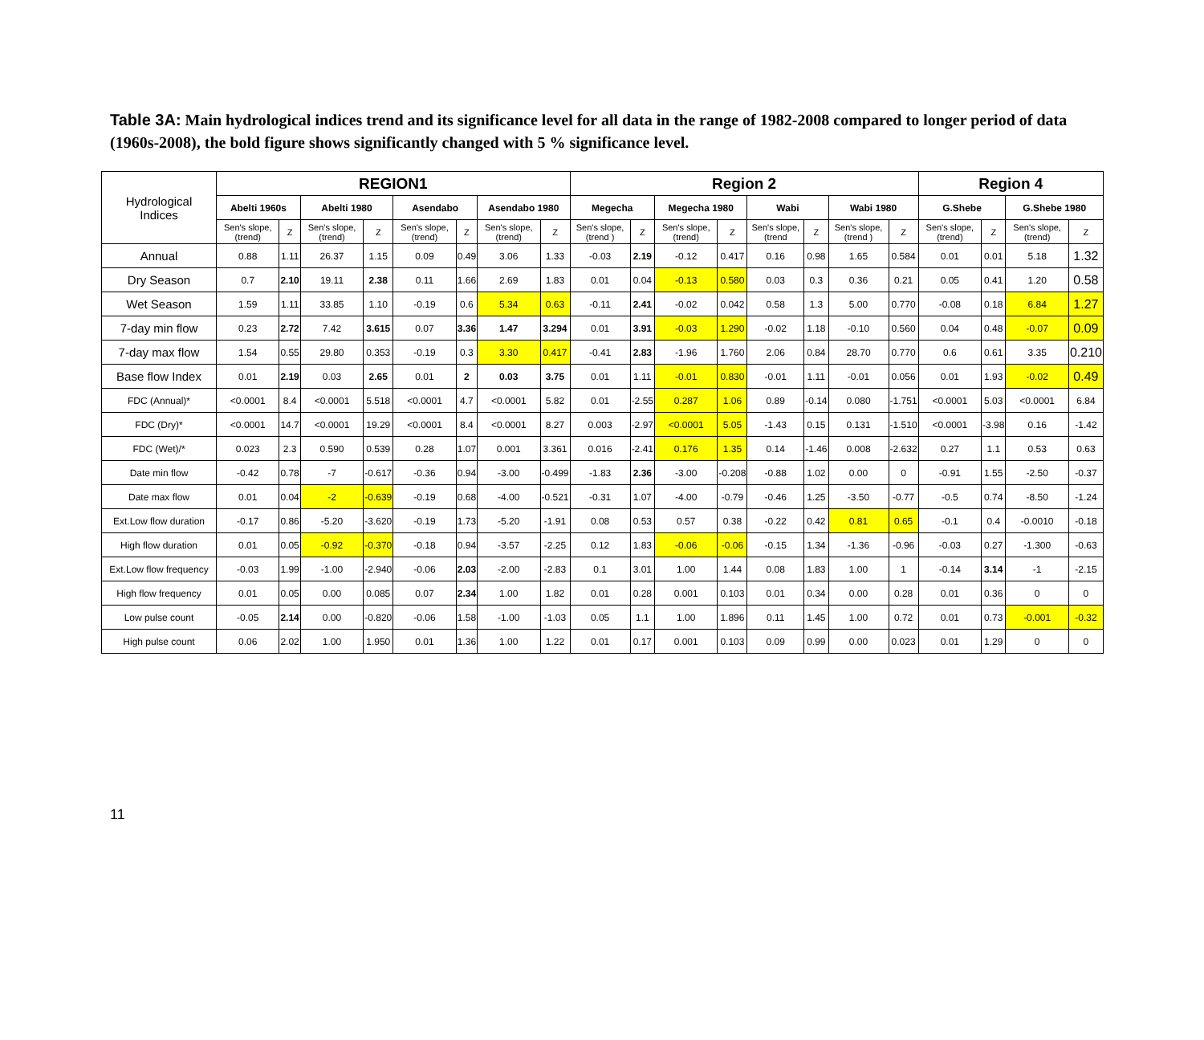Table 3A: Main hydrological indices trend and its significance level for all data in the range of 1982-2008 compared to longer period of data (1960s-2008), the bold figure shows significantly changed with 5 % significance level.
| Hydrological Indices | REGION1 | | | | | | | | Region 2 | | | | | | | | Region 4 | | | |
| | Abelti 1960s | | Abelti 1980 | | Asendabo | | Asendabo 1980 | | Megecha | | Megecha 1980 | | Wabi | | Wabi 1980 | | G.Shebe | | G.Shebe 1980 | |
| | Sen's slope, (trend) | Z | Sen's slope, (trend) | Z | Sen's slope, (trend) | Z | Sen's slope, (trend) | Z | Sen's slope, (trend ) | Z | Sen's slope, (trend) | Z | Sen's slope, (trend | Z | Sen's slope, (trend ) | Z | Sen's slope, (trend) | Z | Sen's slope, (trend) | Z |
| Annual | 0.88 | 1.11 | 26.37 | 1.15 | 0.09 | 0.49 | 3.06 | 1.33 | -0.03 | 2.19 | -0.12 | 0.417 | 0.16 | 0.98 | 1.65 | 0.584 | 0.01 | 0.01 | 5.18 | 1.32 |
| Dry Season | 0.7 | 2.10 | 19.11 | 2.38 | 0.11 | 1.66 | 2.69 | 1.83 | 0.01 | 0.04 | -0.13 | 0.580 | 0.03 | 0.3 | 0.36 | 0.21 | 0.05 | 0.41 | 1.20 | 0.58 |
| Wet Season | 1.59 | 1.11 | 33.85 | 1.10 | -0.19 | 0.6 | 5.34 | 0.63 | -0.11 | 2.41 | -0.02 | 0.042 | 0.58 | 1.3 | 5.00 | 0.770 | -0.08 | 0.18 | 6.84 | 1.27 |
| 7-day min flow | 0.23 | 2.72 | 7.42 | 3.615 | 0.07 | 3.36 | 1.47 | 3.294 | 0.01 | 3.91 | -0.03 | 1.290 | -0.02 | 1.18 | -0.10 | 0.560 | 0.04 | 0.48 | -0.07 | 0.09 |
| 7-day max flow | 1.54 | 0.55 | 29.80 | 0.353 | -0.19 | 0.3 | 3.30 | 0.417 | -0.41 | 2.83 | -1.96 | 1.760 | 2.06 | 0.84 | 28.70 | 0.770 | 0.6 | 0.61 | 3.35 | 0.210 |
| Base flow Index | 0.01 | 2.19 | 0.03 | 2.65 | 0.01 | 2 | 0.03 | 3.75 | 0.01 | 1.11 | -0.01 | 0.830 | -0.01 | 1.11 | -0.01 | 0.056 | 0.01 | 1.93 | -0.02 | 0.49 |
| FDC (Annual)* | <0.0001 | 8.4 | <0.0001 | 5.518 | <0.0001 | 4.7 | <0.0001 | 5.82 | 0.01 | -2.55 | 0.287 | 1.06 | 0.89 | -0.14 | 0.080 | -1.751 | <0.0001 | 5.03 | <0.0001 | 6.84 |
| FDC (Dry)* | <0.0001 | 14.7 | <0.0001 | 19.29 | <0.0001 | 8.4 | <0.0001 | 8.27 | 0.003 | -2.97 | <0.0001 | 5.05 | -1.43 | 0.15 | 0.131 | -1.510 | <0.0001 | -3.98 | 0.16 | -1.42 |
| FDC (Wet)/* | 0.023 | 2.3 | 0.590 | 0.539 | 0.28 | 1.07 | 0.001 | 3.361 | 0.016 | -2.41 | 0.176 | 1.35 | 0.14 | -1.46 | 0.008 | -2.632 | 0.27 | 1.1 | 0.53 | 0.63 |
| Date min flow | -0.42 | 0.78 | -7 | -0.617 | -0.36 | 0.94 | -3.00 | -0.499 | -1.83 | 2.36 | -3.00 | -0.208 | -0.88 | 1.02 | 0.00 | 0 | -0.91 | 1.55 | -2.50 | -0.37 |
| Date max flow | 0.01 | 0.04 | -2 | -0.639 | -0.19 | 0.68 | -4.00 | -0.521 | -0.31 | 1.07 | -4.00 | -0.79 | -0.46 | 1.25 | -3.50 | -0.77 | -0.5 | 0.74 | -8.50 | -1.24 |
| Ext.Low flow duration | -0.17 | 0.86 | -5.20 | -3.620 | -0.19 | 1.73 | -5.20 | -1.91 | 0.08 | 0.53 | 0.57 | 0.38 | -0.22 | 0.42 | 0.81 | 0.65 | -0.1 | 0.4 | -0.0010 | -0.18 |
| High flow duration | 0.01 | 0.05 | -0.92 | -0.370 | -0.18 | 0.94 | -3.57 | -2.25 | 0.12 | 1.83 | -0.06 | -0.06 | -0.15 | 1.34 | -1.36 | -0.96 | -0.03 | 0.27 | -1.300 | -0.63 |
| Ext.Low flow frequency | -0.03 | 1.99 | -1.00 | -2.940 | -0.06 | 2.03 | -2.00 | -2.83 | 0.1 | 3.01 | 1.00 | 1.44 | 0.08 | 1.83 | 1.00 | 1 | -0.14 | 3.14 | -1 | -2.15 |
| High flow frequency | 0.01 | 0.05 | 0.00 | 0.085 | 0.07 | 2.34 | 1.00 | 1.82 | 0.01 | 0.28 | 0.001 | 0.103 | 0.01 | 0.34 | 0.00 | 0.28 | 0.01 | 0.36 | 0 | 0 |
| Low pulse count | -0.05 | 2.14 | 0.00 | -0.820 | -0.06 | 1.58 | -1.00 | -1.03 | 0.05 | 1.1 | 1.00 | 1.896 | 0.11 | 1.45 | 1.00 | 0.72 | 0.01 | 0.73 | -0.001 | -0.32 |
| High pulse count | 0.06 | 2.02 | 1.00 | 1.950 | 0.01 | 1.36 | 1.00 | 1.22 | 0.01 | 0.17 | 0.001 | 0.103 | 0.09 | 0.99 | 0.00 | 0.023 | 0.01 | 1.29 | 0 | 0 |
11